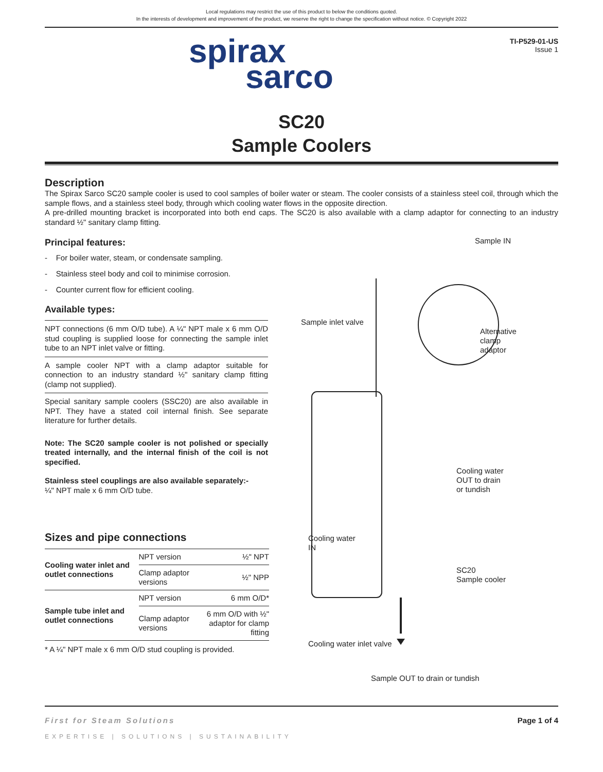Local regulations may restrict the use of this product to below the conditions quoted.
In the interests of development and improvement of the product, we reserve the right to change the specification without notice. © Copyright 2022
spirax
sarco
TI-P529-01-US
Issue 1
SC20
Sample Coolers
Description
The Spirax Sarco SC20 sample cooler is used to cool samples of boiler water or steam. The cooler consists of a stainless steel coil, through which the sample flows, and a stainless steel body, through which cooling water flows in the opposite direction.
A pre-drilled mounting bracket is incorporated into both end caps. The SC20 is also available with a clamp adaptor for connecting to an industry standard ½" sanitary clamp fitting.
Principal features:
- For boiler water, steam, or condensate sampling.
- Stainless steel body and coil to minimise corrosion.
- Counter current flow for efficient cooling.
Available types:
NPT connections (6 mm O/D tube). A ¼" NPT male x 6 mm O/D stud coupling is supplied loose for connecting the sample inlet tube to an NPT inlet valve or fitting.
A sample cooler NPT with a clamp adaptor suitable for connection to an industry standard ½" sanitary clamp fitting (clamp not supplied).
Special sanitary sample coolers (SSC20) are also available in NPT. They have a stated coil internal finish. See separate literature for further details.
Note: The SC20 sample cooler is not polished or specially treated internally, and the internal finish of the coil is not specified.
Stainless steel couplings are also available separately:-
¼" NPT male x 6 mm O/D tube.
Sizes and pipe connections
| Cooling water inlet and outlet connections | NPT version | ½" NPT |
| | Clamp adaptor versions | ½" NPP |
| Sample tube inlet and outlet connections | NPT version | 6 mm O/D* |
| | Clamp adaptor versions | 6 mm O/D with ½" adaptor for clamp fitting |
* A ¼" NPT male x 6 mm O/D stud coupling is provided.
Sample IN
Sample inlet valve
Alternative
clamp
adaptor
Cooling water
OUT to drain
or tundish
Cooling water
IN
SC20
Sample cooler
Cooling water inlet valve
Sample OUT to drain or tundish
First for Steam Solutions
EXPERTISE | SOLUTIONS | SUSTAINABILITY
Page 1 of 4